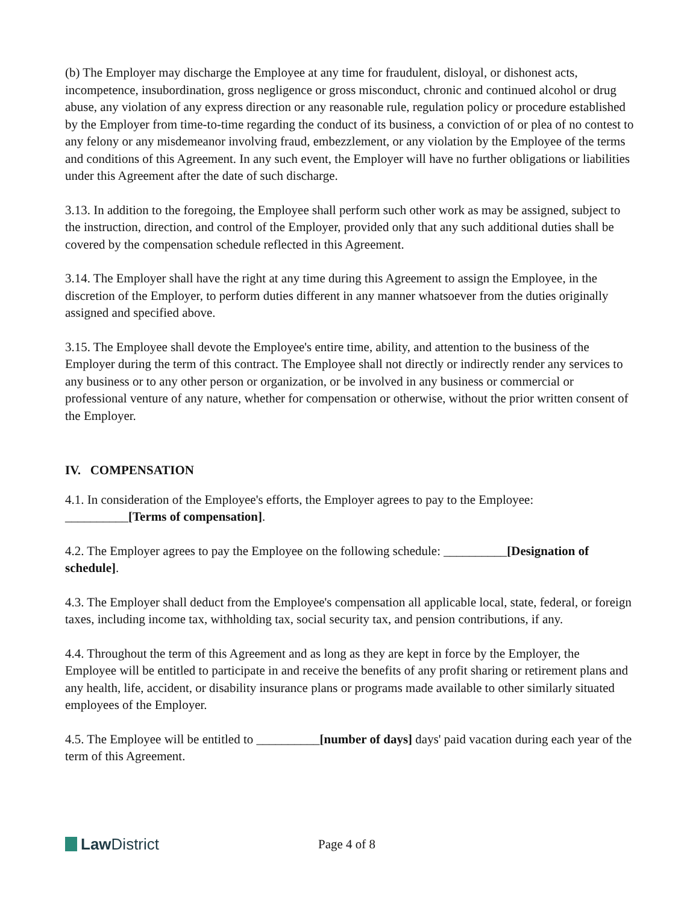(b) The Employer may discharge the Employee at any time for fraudulent, disloyal, or dishonest acts, incompetence, insubordination, gross negligence or gross misconduct, chronic and continued alcohol or drug abuse, any violation of any express direction or any reasonable rule, regulation policy or procedure established by the Employer from time-to-time regarding the conduct of its business, a conviction of or plea of no contest to any felony or any misdemeanor involving fraud, embezzlement, or any violation by the Employee of the terms and conditions of this Agreement. In any such event, the Employer will have no further obligations or liabilities under this Agreement after the date of such discharge.
3.13. In addition to the foregoing, the Employee shall perform such other work as may be assigned, subject to the instruction, direction, and control of the Employer, provided only that any such additional duties shall be covered by the compensation schedule reflected in this Agreement.
3.14. The Employer shall have the right at any time during this Agreement to assign the Employee, in the discretion of the Employer, to perform duties different in any manner whatsoever from the duties originally assigned and specified above.
3.15. The Employee shall devote the Employee's entire time, ability, and attention to the business of the Employer during the term of this contract. The Employee shall not directly or indirectly render any services to any business or to any other person or organization, or be involved in any business or commercial or professional venture of any nature, whether for compensation or otherwise, without the prior written consent of the Employer.
IV. COMPENSATION
4.1. In consideration of the Employee's efforts, the Employer agrees to pay to the Employee: __________[Terms of compensation].
4.2. The Employer agrees to pay the Employee on the following schedule: __________[Designation of schedule].
4.3. The Employer shall deduct from the Employee's compensation all applicable local, state, federal, or foreign taxes, including income tax, withholding tax, social security tax, and pension contributions, if any.
4.4. Throughout the term of this Agreement and as long as they are kept in force by the Employer, the Employee will be entitled to participate in and receive the benefits of any profit sharing or retirement plans and any health, life, accident, or disability insurance plans or programs made available to other similarly situated employees of the Employer.
4.5. The Employee will be entitled to __________[number of days] days' paid vacation during each year of the term of this Agreement.
Law District
Page 4 of 8